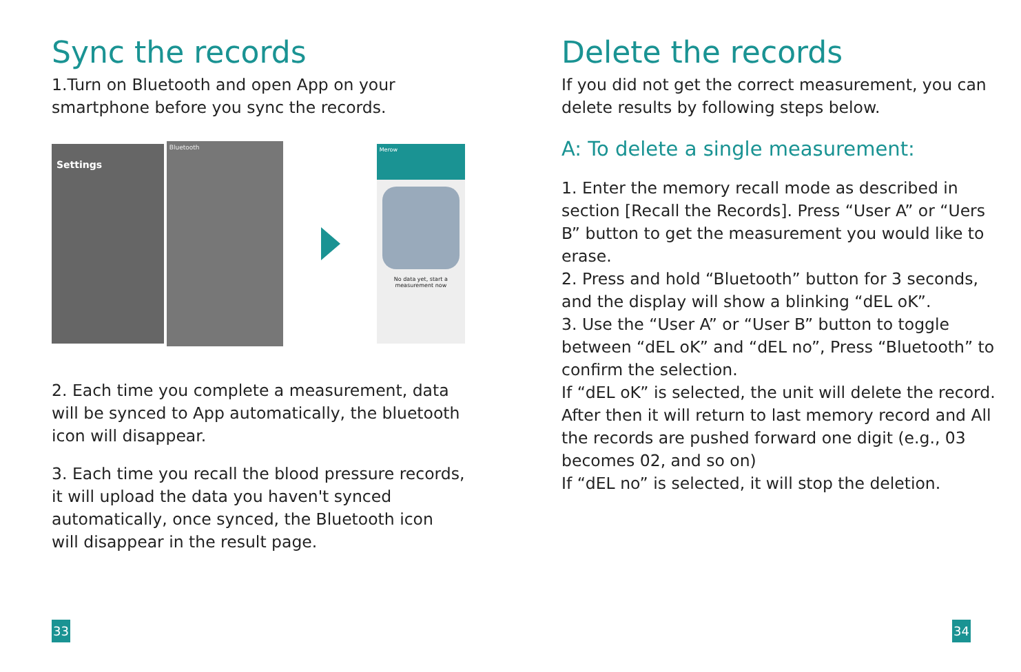Sync the records
1.Turn on Bluetooth and open App on your smartphone before you sync the records.
Settings
Bluetooth
Merow
No data yet, start a measurement now
2. Each time you complete a measurement, data will be synced to App automatically, the bluetooth icon will disappear.
3. Each time you recall the blood pressure records, it will upload the data you haven't synced automatically, once synced, the Bluetooth icon will disappear in the result page.
Delete the records
If you did not get the correct measurement, you can delete results by following steps below.
A: To delete a single measurement:
1. Enter the memory recall mode as described in section [Recall the Records]. Press “User A” or “Uers B” button to get the measurement you would like to erase.
2. Press and hold “Bluetooth” button for 3 seconds, and the display will show a blinking “dEL oK”.
3. Use the “User A” or “User B” button to toggle between “dEL oK” and “dEL no”, Press “Bluetooth” to confirm the selection.
If “dEL oK” is selected, the unit will delete the record. After then it will return to last memory record and All the records are pushed forward one digit (e.g., 03 becomes 02, and so on)
If “dEL no” is selected, it will stop the deletion.
33 34